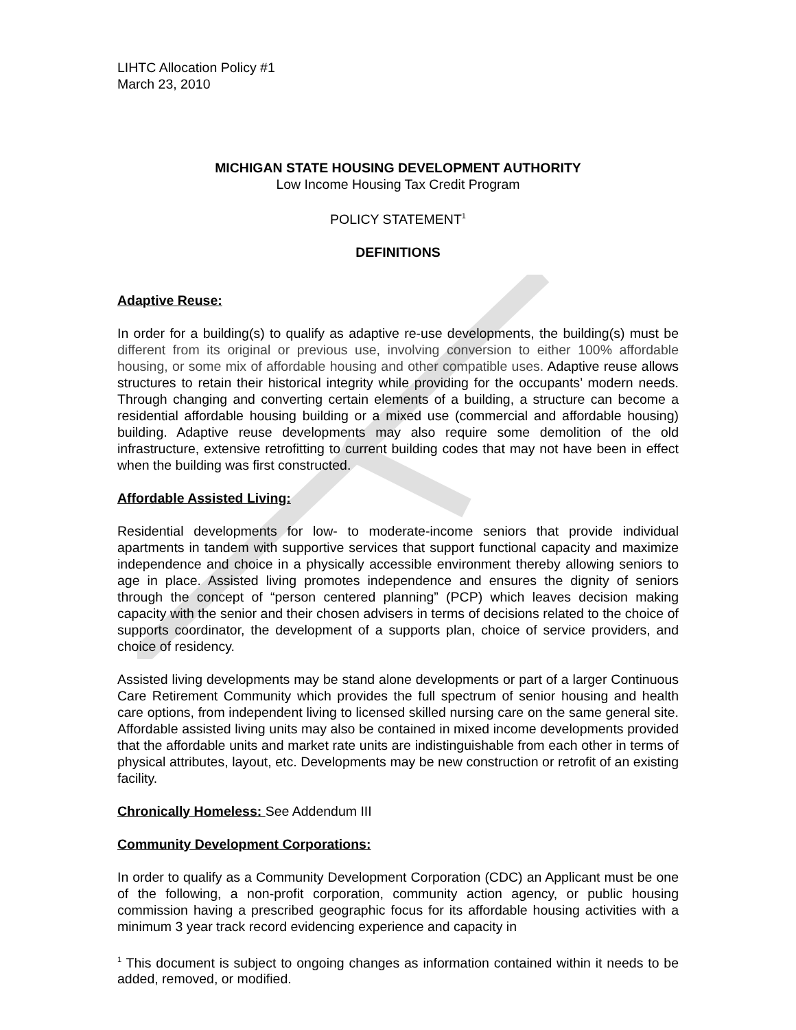LIHTC Allocation Policy #1
March 23, 2010
MICHIGAN STATE HOUSING DEVELOPMENT AUTHORITY
Low Income Housing Tax Credit Program
POLICY STATEMENT<sup>1</sup>
DEFINITIONS
Adaptive Reuse:
In order for a building(s) to qualify as adaptive re-use developments, the building(s) must be different from its original or previous use, involving conversion to either 100% affordable housing, or some mix of affordable housing and other compatible uses. Adaptive reuse allows structures to retain their historical integrity while providing for the occupants’ modern needs. Through changing and converting certain elements of a building, a structure can become a residential affordable housing building or a mixed use (commercial and affordable housing) building. Adaptive reuse developments may also require some demolition of the old infrastructure, extensive retrofitting to current building codes that may not have been in effect when the building was first constructed.
Affordable Assisted Living:
Residential developments for low- to moderate-income seniors that provide individual apartments in tandem with supportive services that support functional capacity and maximize independence and choice in a physically accessible environment thereby allowing seniors to age in place. Assisted living promotes independence and ensures the dignity of seniors through the concept of “person centered planning” (PCP) which leaves decision making capacity with the senior and their chosen advisers in terms of decisions related to the choice of supports coordinator, the development of a supports plan, choice of service providers, and choice of residency.
Assisted living developments may be stand alone developments or part of a larger Continuous Care Retirement Community which provides the full spectrum of senior housing and health care options, from independent living to licensed skilled nursing care on the same general site. Affordable assisted living units may also be contained in mixed income developments provided that the affordable units and market rate units are indistinguishable from each other in terms of physical attributes, layout, etc. Developments may be new construction or retrofit of an existing facility.
Chronically Homeless: See Addendum III
Community Development Corporations:
In order to qualify as a Community Development Corporation (CDC) an Applicant must be one of the following, a non-profit corporation, community action agency, or public housing commission having a prescribed geographic focus for its affordable housing activities with a minimum 3 year track record evidencing experience and capacity in
<sup>1</sup> This document is subject to ongoing changes as information contained within it needs to be added, removed, or modified.